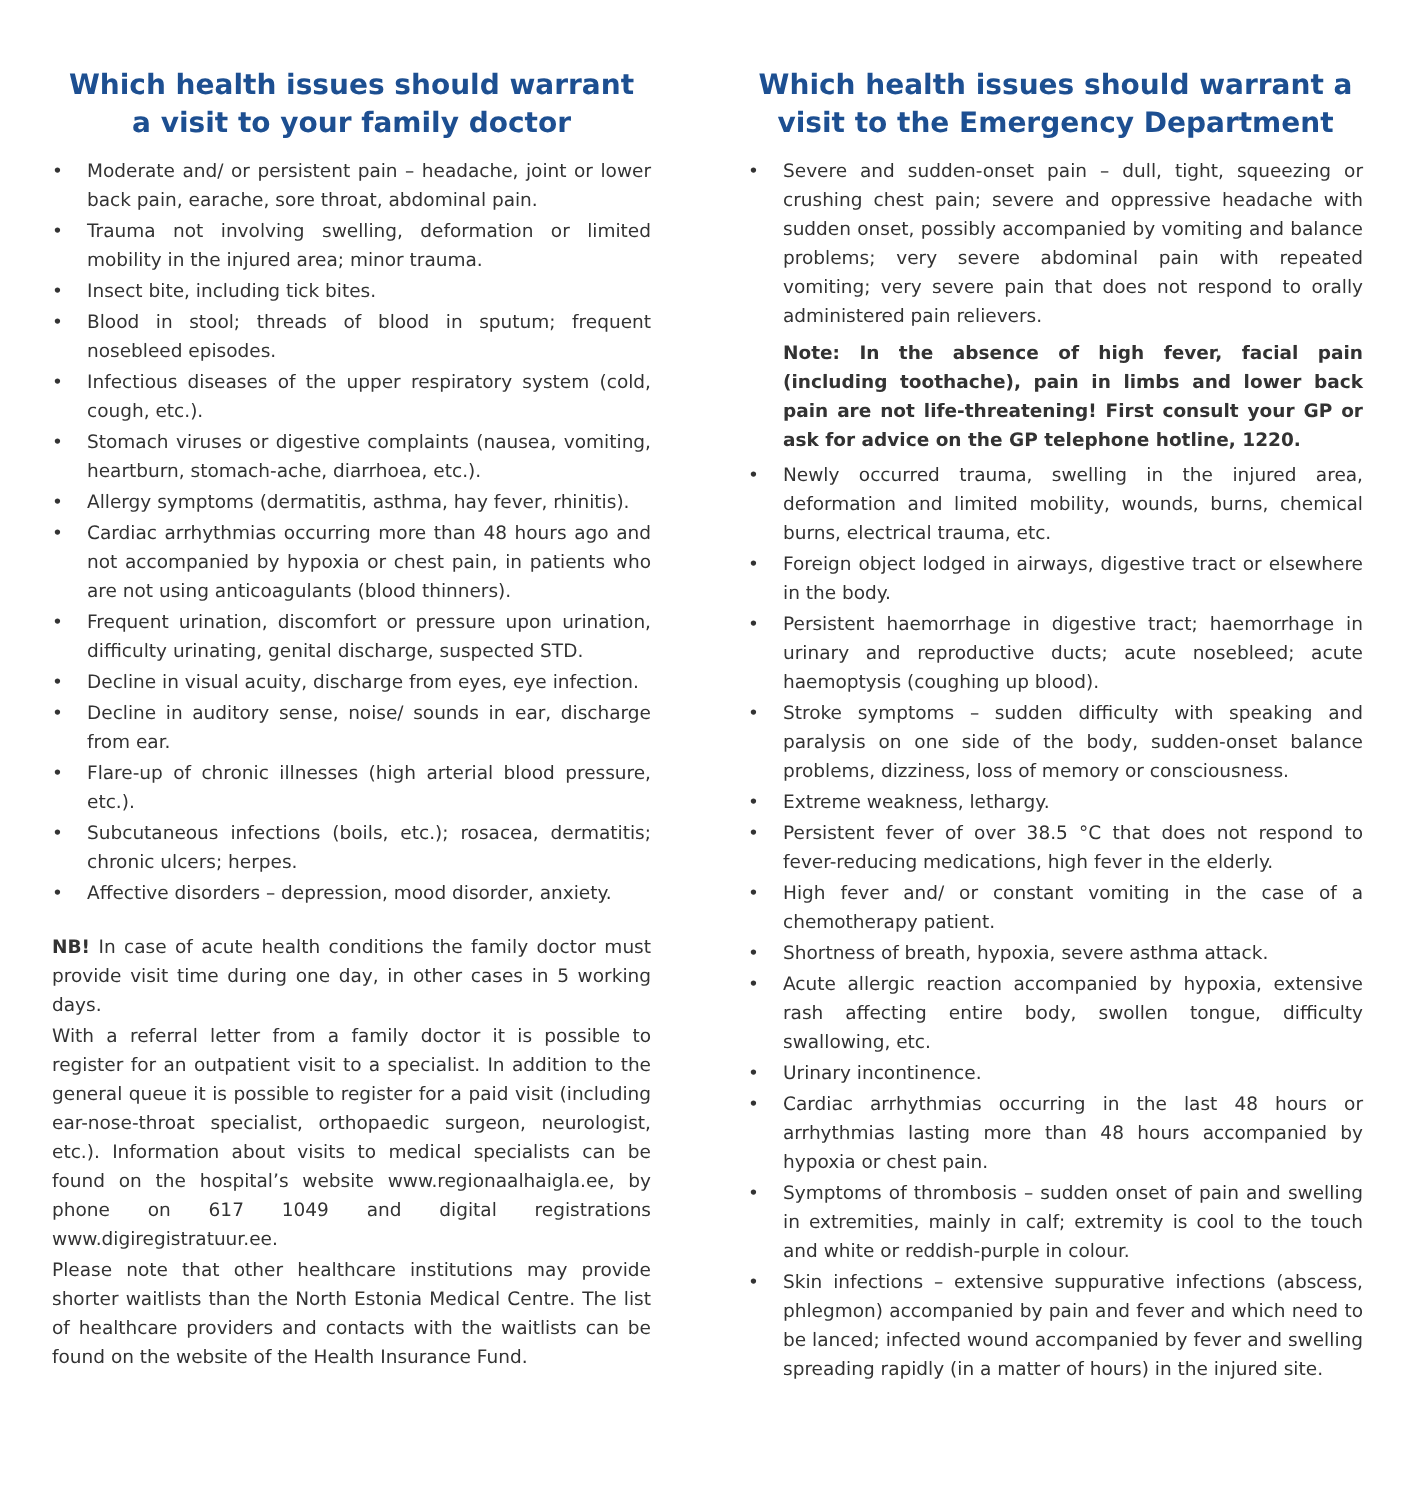Which health issues should warrant
a visit to your family doctor
• Moderate and/ or persistent pain – headache, joint or lower back pain, earache, sore throat, abdominal pain.
• Trauma not involving swelling, deformation or limited mobility in the injured area; minor trauma.
• Insect bite, including tick bites.
• Blood in stool; threads of blood in sputum; frequent nosebleed episodes.
• Infectious diseases of the upper respiratory system (cold, cough, etc.).
• Stomach viruses or digestive complaints (nausea, vomiting, heartburn, stomach-ache, diarrhoea, etc.).
• Allergy symptoms (dermatitis, asthma, hay fever, rhinitis).
• Cardiac arrhythmias occurring more than 48 hours ago and not accompanied by hypoxia or chest pain, in patients who are not using anticoagulants (blood thinners).
• Frequent urination, discomfort or pressure upon urination, difficulty urinating, genital discharge, suspected STD.
• Decline in visual acuity, discharge from eyes, eye infection.
• Decline in auditory sense, noise/ sounds in ear, discharge from ear.
• Flare-up of chronic illnesses (high arterial blood pressure, etc.).
• Subcutaneous infections (boils, etc.); rosacea, dermatitis; chronic ulcers; herpes.
• Affective disorders – depression, mood disorder, anxiety.
NB! In case of acute health conditions the family doctor must provide visit time during one day, in other cases in 5 working days.
With a referral letter from a family doctor it is possible to register for an outpatient visit to a specialist. In addition to the general queue it is possible to register for a paid visit (including ear-nose-throat specialist, orthopaedic surgeon, neurologist, etc.). Information about visits to medical specialists can be found on the hospital’s website www.regionaalhaigla.ee, by phone on 617 1049 and digital registrations www.digiregistratuur.ee.
Please note that other healthcare institutions may provide shorter waitlists than the North Estonia Medical Centre. The list of healthcare providers and contacts with the waitlists can be found on the website of the Health Insurance Fund.
Which health issues should warrant a
visit to the Emergency Department
• Severe and sudden-onset pain – dull, tight, squeezing or crushing chest pain; severe and oppressive headache with sudden onset, possibly accompanied by vomiting and balance problems; very severe abdominal pain with repeated vomiting; very severe pain that does not respond to orally administered pain relievers.
Note: In the absence of high fever, facial pain (including toothache), pain in limbs and lower back pain are not life-threatening! First consult your GP or ask for advice on the GP telephone hotline, 1220.
• Newly occurred trauma, swelling in the injured area, deformation and limited mobility, wounds, burns, chemical burns, electrical trauma, etc.
• Foreign object lodged in airways, digestive tract or elsewhere in the body.
• Persistent haemorrhage in digestive tract; haemorrhage in urinary and reproductive ducts; acute nosebleed; acute haemoptysis (coughing up blood).
• Stroke symptoms – sudden difficulty with speaking and paralysis on one side of the body, sudden-onset balance problems, dizziness, loss of memory or consciousness.
• Extreme weakness, lethargy.
• Persistent fever of over 38.5 °C that does not respond to fever-reducing medications, high fever in the elderly.
• High fever and/ or constant vomiting in the case of a chemotherapy patient.
• Shortness of breath, hypoxia, severe asthma attack.
• Acute allergic reaction accompanied by hypoxia, extensive rash affecting entire body, swollen tongue, difficulty swallowing, etc.
• Urinary incontinence.
• Cardiac arrhythmias occurring in the last 48 hours or arrhythmias lasting more than 48 hours accompanied by hypoxia or chest pain.
• Symptoms of thrombosis – sudden onset of pain and swelling in extremities, mainly in calf; extremity is cool to the touch and white or reddish-purple in colour.
• Skin infections – extensive suppurative infections (abscess, phlegmon) accompanied by pain and fever and which need to be lanced; infected wound accompanied by fever and swelling spreading rapidly (in a matter of hours) in the injured site.